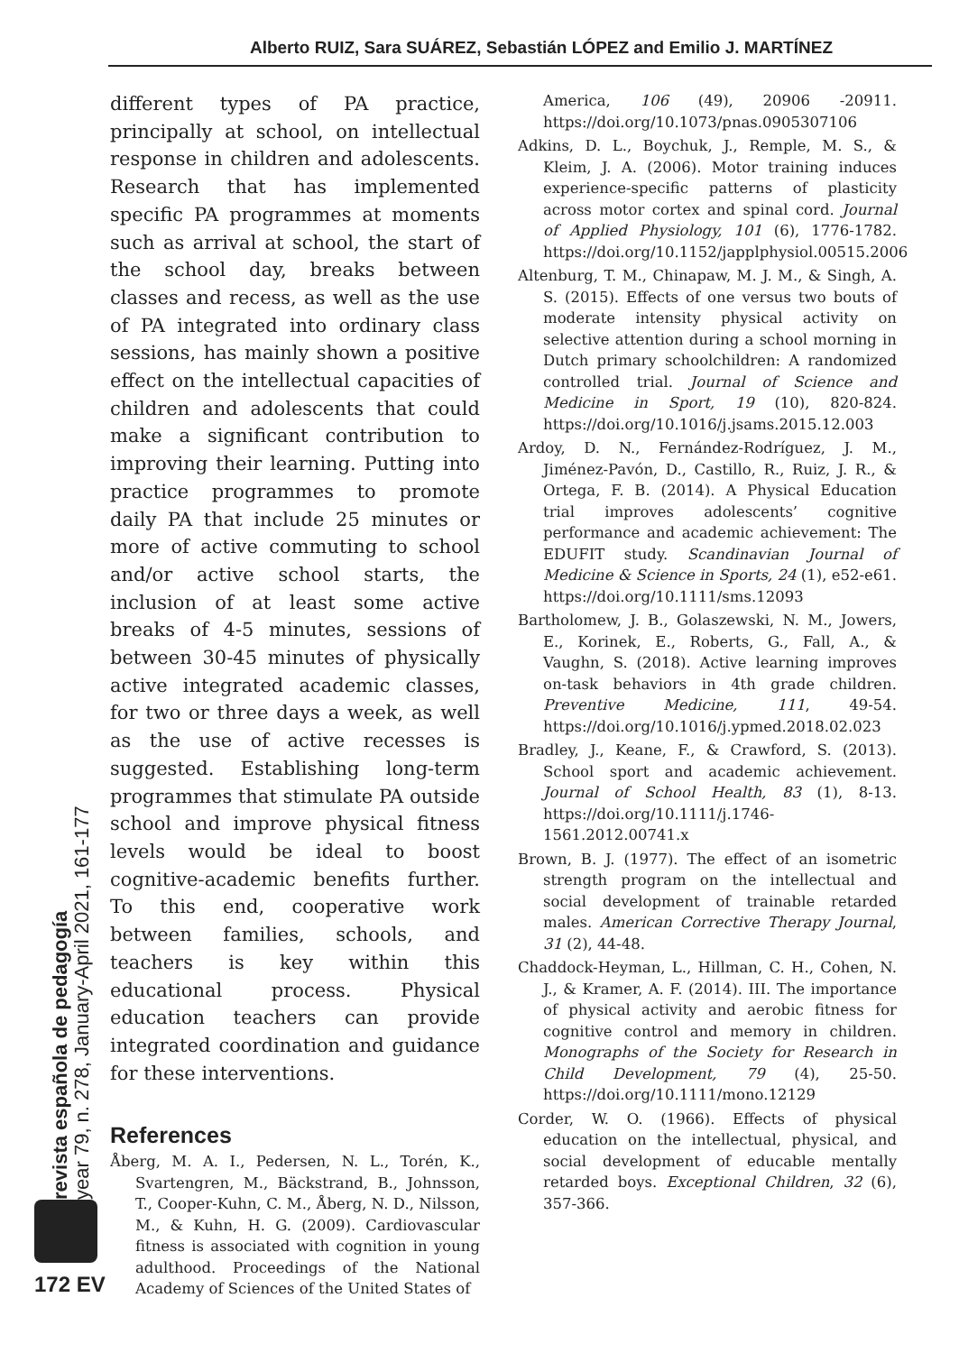Alberto RUIZ, Sara SUÁREZ, Sebastián LÓPEZ and Emilio J. MARTÍNEZ
different types of PA practice, principally at school, on intellectual response in children and adolescents. Research that has implemented specific PA programmes at moments such as arrival at school, the start of the school day, breaks between classes and recess, as well as the use of PA integrated into ordinary class sessions, has mainly shown a positive effect on the intellectual capacities of children and adolescents that could make a significant contribution to improving their learning. Putting into practice programmes to promote daily PA that include 25 minutes or more of active commuting to school and/or active school starts, the inclusion of at least some active breaks of 4-5 minutes, sessions of between 30-45 minutes of physically active integrated academic classes, for two or three days a week, as well as the use of active recesses is suggested. Establishing long-term programmes that stimulate PA outside school and improve physical fitness levels would be ideal to boost cognitive-academic benefits further. To this end, cooperative work between families, schools, and teachers is key within this educational process. Physical education teachers can provide integrated coordination and guidance for these interventions.
References
Åberg, M. A. I., Pedersen, N. L., Torén, K., Svartengren, M., Bäckstrand, B., Johnsson, T., Cooper-Kuhn, C. M., Åberg, N. D., Nilsson, M., & Kuhn, H. G. (2009). Cardiovascular fitness is associated with cognition in young adulthood. Proceedings of the National Academy of Sciences of the United States of
America, 106 (49), 20906 -20911. https://doi.org/10.1073/pnas.0905307106
Adkins, D. L., Boychuk, J., Remple, M. S., & Kleim, J. A. (2006). Motor training induces experience-specific patterns of plasticity across motor cortex and spinal cord. Journal of Applied Physiology, 101 (6), 1776-1782. https://doi.org/10.1152/japplphysiol.00515.2006
Altenburg, T. M., Chinapaw, M. J. M., & Singh, A. S. (2015). Effects of one versus two bouts of moderate intensity physical activity on selective attention during a school morning in Dutch primary schoolchildren: A randomized controlled trial. Journal of Science and Medicine in Sport, 19 (10), 820-824. https://doi.org/10.1016/j.jsams.2015.12.003
Ardoy, D. N., Fernández-Rodríguez, J. M., Jiménez-Pavón, D., Castillo, R., Ruiz, J. R., & Ortega, F. B. (2014). A Physical Education trial improves adolescents’ cognitive performance and academic achievement: The EDUFIT study. Scandinavian Journal of Medicine & Science in Sports, 24 (1), e52-e61. https://doi.org/10.1111/sms.12093
Bartholomew, J. B., Golaszewski, N. M., Jowers, E., Korinek, E., Roberts, G., Fall, A., & Vaughn, S. (2018). Active learning improves on-task behaviors in 4th grade children. Preventive Medicine, 111, 49-54. https://doi.org/10.1016/j.ypmed.2018.02.023
Bradley, J., Keane, F., & Crawford, S. (2013). School sport and academic achievement. Journal of School Health, 83 (1), 8-13. https://doi.org/10.1111/j.1746-1561.2012.00741.x
Brown, B. J. (1977). The effect of an isometric strength program on the intellectual and social development of trainable retarded males. American Corrective Therapy Journal, 31 (2), 44-48.
Chaddock-Heyman, L., Hillman, C. H., Cohen, N. J., & Kramer, A. F. (2014). III. The importance of physical activity and aerobic fitness for cognitive control and memory in children. Monographs of the Society for Research in Child Development, 79 (4), 25-50. https://doi.org/10.1111/mono.12129
Corder, W. O. (1966). Effects of physical education on the intellectual, physical, and social development of educable mentally retarded boys. Exceptional Children, 32 (6), 357-366.
revista española de pedagogía
year 79, n. 278, January-April 2021, 161-177
172 EV